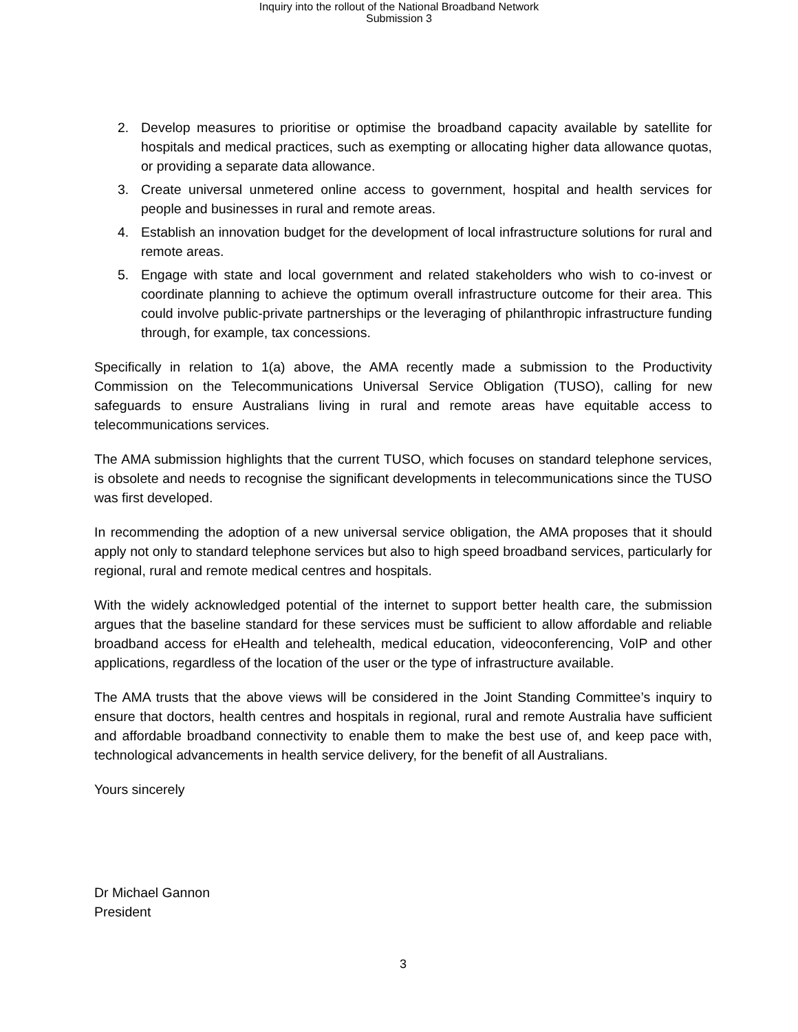Inquiry into the rollout of the National Broadband Network
Submission 3
2. Develop measures to prioritise or optimise the broadband capacity available by satellite for hospitals and medical practices, such as exempting or allocating higher data allowance quotas, or providing a separate data allowance.
3. Create universal unmetered online access to government, hospital and health services for people and businesses in rural and remote areas.
4. Establish an innovation budget for the development of local infrastructure solutions for rural and remote areas.
5. Engage with state and local government and related stakeholders who wish to co-invest or coordinate planning to achieve the optimum overall infrastructure outcome for their area. This could involve public-private partnerships or the leveraging of philanthropic infrastructure funding through, for example, tax concessions.
Specifically in relation to 1(a) above, the AMA recently made a submission to the Productivity Commission on the Telecommunications Universal Service Obligation (TUSO), calling for new safeguards to ensure Australians living in rural and remote areas have equitable access to telecommunications services.
The AMA submission highlights that the current TUSO, which focuses on standard telephone services, is obsolete and needs to recognise the significant developments in telecommunications since the TUSO was first developed.
In recommending the adoption of a new universal service obligation, the AMA proposes that it should apply not only to standard telephone services but also to high speed broadband services, particularly for regional, rural and remote medical centres and hospitals.
With the widely acknowledged potential of the internet to support better health care, the submission argues that the baseline standard for these services must be sufficient to allow affordable and reliable broadband access for eHealth and telehealth, medical education, videoconferencing, VoIP and other applications, regardless of the location of the user or the type of infrastructure available.
The AMA trusts that the above views will be considered in the Joint Standing Committee’s inquiry to ensure that doctors, health centres and hospitals in regional, rural and remote Australia have sufficient and affordable broadband connectivity to enable them to make the best use of, and keep pace with, technological advancements in health service delivery, for the benefit of all Australians.
Yours sincerely
Dr Michael Gannon
President
3